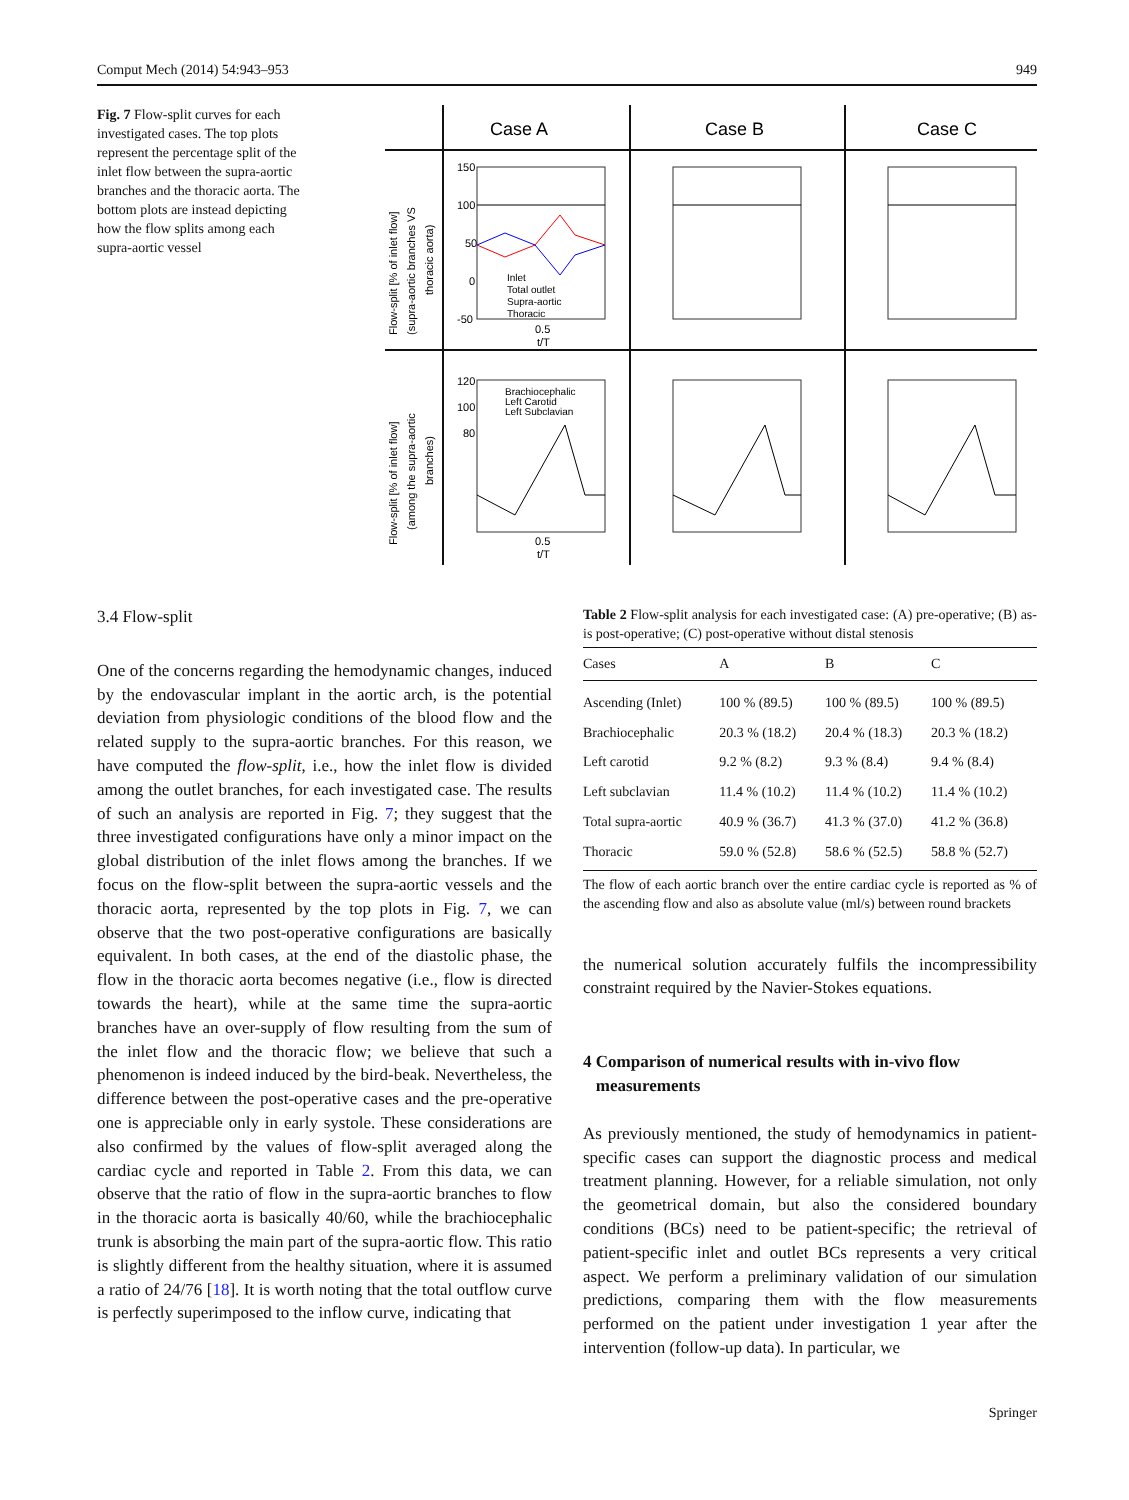Comput Mech (2014) 54:943–953 949
Fig. 7 Flow-split curves for each investigated cases. The top plots represent the percentage split of the inlet flow between the supra-aortic branches and the thoracic aorta. The bottom plots are instead depicting how the flow splits among each supra-aortic vessel
Case A
Case B
Case C
Flow-split [% of inlet flow]
(supra-aortic branches VS
thoracic aorta)
Flow-split [% of inlet flow]
(among the supra-aortic
branches)
150
100
50
0
-50
0.5
t/T
Inlet
Total outlet
Supra-aortic
Thoracic
Brachiocephalic
Left Carotid
Left Subclavian
120
100
80
0.5
t/T
3.4 Flow-split
One of the concerns regarding the hemodynamic changes, induced by the endovascular implant in the aortic arch, is the potential deviation from physiologic conditions of the blood flow and the related supply to the supra-aortic branches. For this reason, we have computed the flow-split, i.e., how the inlet flow is divided among the outlet branches, for each investigated case. The results of such an analysis are reported in Fig. 7; they suggest that the three investigated configurations have only a minor impact on the global distribution of the inlet flows among the branches. If we focus on the flow-split between the supra-aortic vessels and the thoracic aorta, represented by the top plots in Fig. 7, we can observe that the two post-operative configurations are basically equivalent. In both cases, at the end of the diastolic phase, the flow in the thoracic aorta becomes negative (i.e., flow is directed towards the heart), while at the same time the supra-aortic branches have an over-supply of flow resulting from the sum of the inlet flow and the thoracic flow; we believe that such a phenomenon is indeed induced by the bird-beak. Nevertheless, the difference between the post-operative cases and the pre-operative one is appreciable only in early systole. These considerations are also confirmed by the values of flow-split averaged along the cardiac cycle and reported in Table 2. From this data, we can observe that the ratio of flow in the supra-aortic branches to flow in the thoracic aorta is basically 40/60, while the brachiocephalic trunk is absorbing the main part of the supra-aortic flow. This ratio is slightly different from the healthy situation, where it is assumed a ratio of 24/76 [18]. It is worth noting that the total outflow curve is perfectly superimposed to the inflow curve, indicating that
Table 2 Flow-split analysis for each investigated case: (A) pre-operative; (B) as-is post-operative; (C) post-operative without distal stenosis
| Cases | A | B | C |
| --- | --- | --- | --- |
| Ascending (Inlet) | 100 % (89.5) | 100 % (89.5) | 100 % (89.5) |
| Brachiocephalic | 20.3 % (18.2) | 20.4 % (18.3) | 20.3 % (18.2) |
| Left carotid | 9.2 % (8.2) | 9.3 % (8.4) | 9.4 % (8.4) |
| Left subclavian | 11.4 % (10.2) | 11.4 % (10.2) | 11.4 % (10.2) |
| Total supra-aortic | 40.9 % (36.7) | 41.3 % (37.0) | 41.2 % (36.8) |
| Thoracic | 59.0 % (52.8) | 58.6 % (52.5) | 58.8 % (52.7) |
The flow of each aortic branch over the entire cardiac cycle is reported as % of the ascending flow and also as absolute value (ml/s) between round brackets
the numerical solution accurately fulfils the incompressibility constraint required by the Navier-Stokes equations.
4 Comparison of numerical results with in-vivo flow
measurements
As previously mentioned, the study of hemodynamics in patient-specific cases can support the diagnostic process and medical treatment planning. However, for a reliable simulation, not only the geometrical domain, but also the considered boundary conditions (BCs) need to be patient-specific; the retrieval of patient-specific inlet and outlet BCs represents a very critical aspect. We perform a preliminary validation of our simulation predictions, comparing them with the flow measurements performed on the patient under investigation 1 year after the intervention (follow-up data). In particular, we
Springer